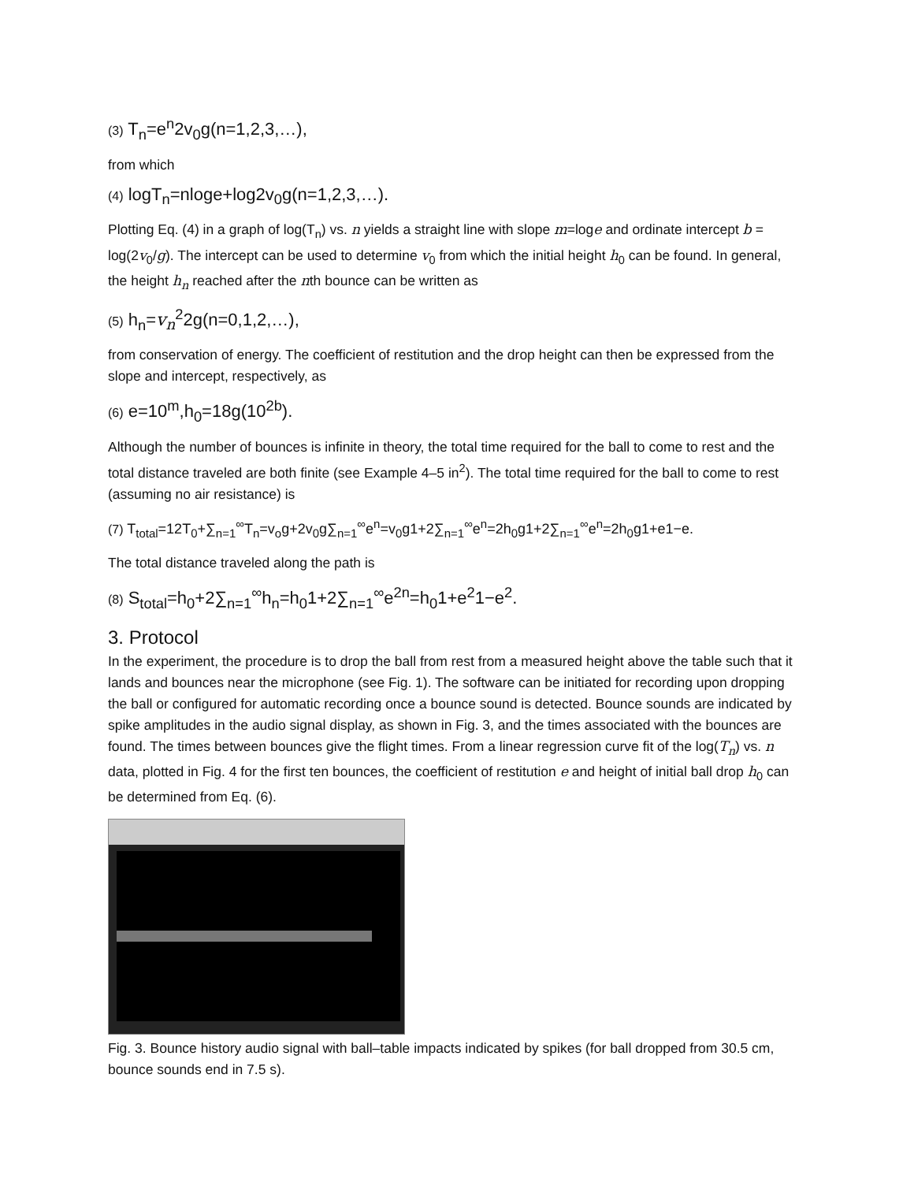(3) T<sub>n</sub>=e<sup>n</sup>2v<sub>0</sub>g(n=1,2,3,…),
from which
(4) logT<sub>n</sub>=nloge+log2v<sub>0</sub>g(n=1,2,3,…).
Plotting Eq. (4) in a graph of log(T<sub>n</sub>) vs. n yields a straight line with slope m=loge and ordinate intercept b = log(2v<sub>0</sub>/g). The intercept can be used to determine v<sub>0</sub> from which the initial height h<sub>0</sub> can be found. In general, the height h<sub>n</sub> reached after the nth bounce can be written as
(5) h<sub>n</sub>=v<sub>n</sub><sup>2</sup>2g(n=0,1,2,…),
from conservation of energy. The coefficient of restitution and the drop height can then be expressed from the slope and intercept, respectively, as
(6) e=10<sup>m</sup>,h<sub>0</sub>=18g(10<sup>2b</sup>).
Although the number of bounces is infinite in theory, the total time required for the ball to come to rest and the total distance traveled are both finite (see Example 4–5 in<sup>2</sup>). The total time required for the ball to come to rest (assuming no air resistance) is
(7) T<sub>total</sub>=12T<sub>0</sub>+∑<sub>n=1</sub><sup>∞</sup>T<sub>n</sub>=v<sub>o</sub>g+2v<sub>0</sub>g∑<sub>n=1</sub><sup>∞</sup>e<sup>n</sup>=v<sub>0</sub>g1+2∑<sub>n=1</sub><sup>∞</sup>e<sup>n</sup>=2h<sub>0</sub>g1+2∑<sub>n=1</sub><sup>∞</sup>e<sup>n</sup>=2h<sub>0</sub>g1+e1−e.
The total distance traveled along the path is
(8) S<sub>total</sub>=h<sub>0</sub>+2∑<sub>n=1</sub><sup>∞</sup>h<sub>n</sub>=h<sub>0</sub>1+2∑<sub>n=1</sub><sup>∞</sup>e<sup>2n</sup>=h<sub>0</sub>1+e<sup>2</sup>1−e<sup>2</sup>.
3. Protocol
In the experiment, the procedure is to drop the ball from rest from a measured height above the table such that it lands and bounces near the microphone (see Fig. 1). The software can be initiated for recording upon dropping the ball or configured for automatic recording once a bounce sound is detected. Bounce sounds are indicated by spike amplitudes in the audio signal display, as shown in Fig. 3, and the times associated with the bounces are found. The times between bounces give the flight times. From a linear regression curve fit of the log(T<sub>n</sub>) vs. n data, plotted in Fig. 4 for the first ten bounces, the coefficient of restitution e and height of initial ball drop h<sub>0</sub> can be determined from Eq. (6).
Fig. 3. Bounce history audio signal with ball–table impacts indicated by spikes (for ball dropped from 30.5 cm, bounce sounds end in 7.5 s).